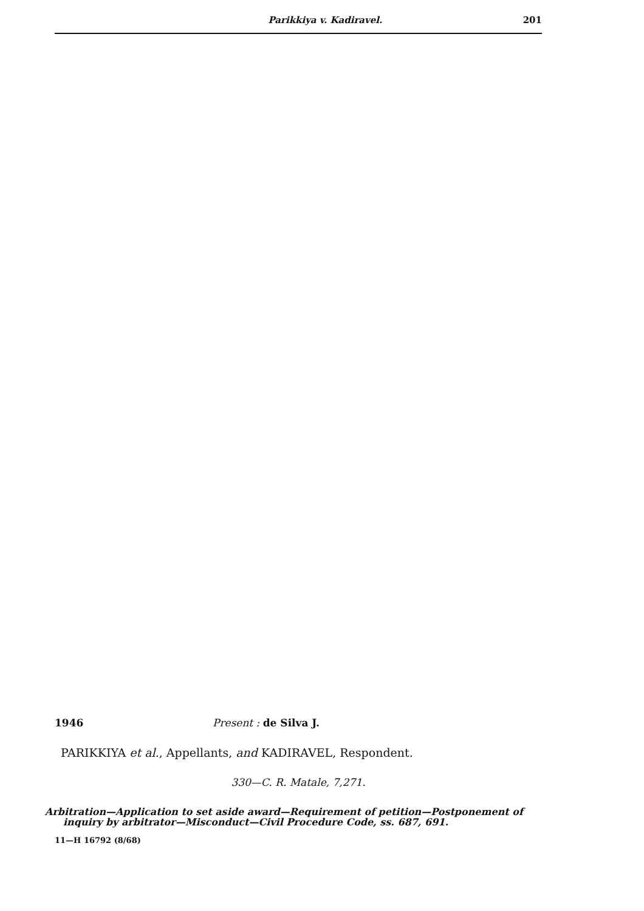Parikkiya v. Kadiravel. 201
1946 Present : de Silva J.
PARIKKIYA et al., Appellants, and KADIRAVEL, Respondent.
330—C. R. Matale, 7,271.
Arbitration—Application to set aside award—Requirement of petition—Postponement of inquiry by arbitrator—Misconduct—Civil Procedure Code, ss. 687, 691.
11—H 16792 (8/68)